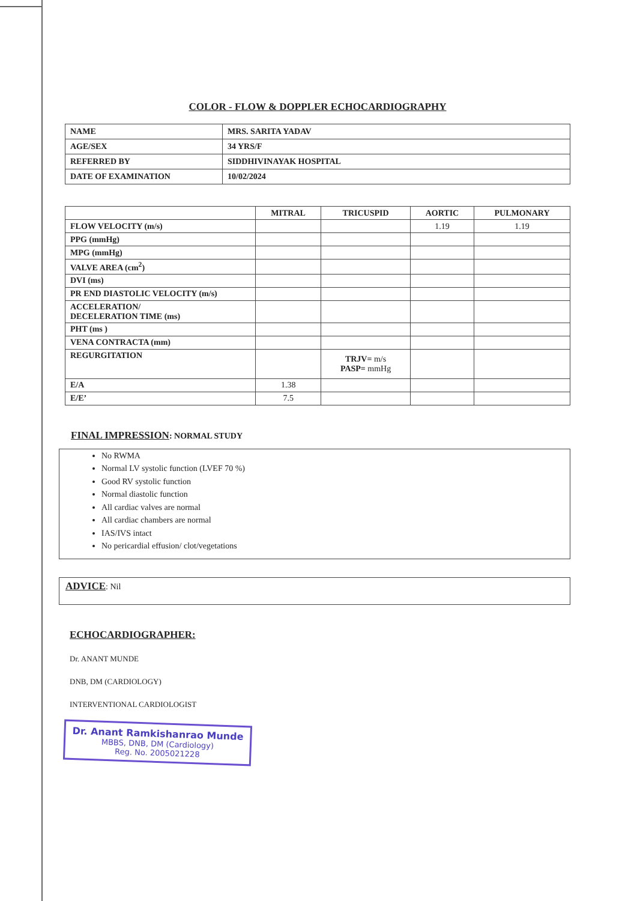COLOR - FLOW & DOPPLER ECHOCARDIOGRAPHY
| NAME | MRS. SARITA YADAV |
| AGE/SEX | 34 YRS/F |
| REFERRED BY | SIDDHIVINAYAK HOSPITAL |
| DATE OF EXAMINATION | 10/02/2024 |
| | MITRAL | TRICUSPID | AORTIC | PULMONARY |
| --- | --- | --- | --- | --- |
| FLOW VELOCITY (m/s) | | | 1.19 | 1.19 |
| PPG (mmHg) | | | | |
| MPG (mmHg) | | | | |
| VALVE AREA (cm<sup>2</sup>) | | | | |
| DVI (ms) | | | | |
| PR END DIASTOLIC VELOCITY (m/s) | | | | |
| ACCELERATION/ DECELERATION TIME (ms) | | | | |
| PHT (ms ) | | | | |
| VENA CONTRACTA (mm) | | | | |
| REGURGITATION | | TRJV= m/s PASP= mmHg | | |
| E/A | 1.38 | | | |
| E/E’ | 7.5 | | | |
FINAL IMPRESSION: NORMAL STUDY
No RWMA
Normal LV systolic function (LVEF 70 %)
Good RV systolic function
Normal diastolic function
All cardiac valves are normal
All cardiac chambers are normal
IAS/IVS intact
No pericardial effusion/ clot/vegetations
ADVICE: Nil
ECHOCARDIOGRAPHER:
Dr. ANANT MUNDE
DNB, DM (CARDIOLOGY)
INTERVENTIONAL CARDIOLOGIST
Dr. Anant Ramkishanrao Munde
MBBS, DNB, DM (Cardiology)
Reg. No. 2005021228